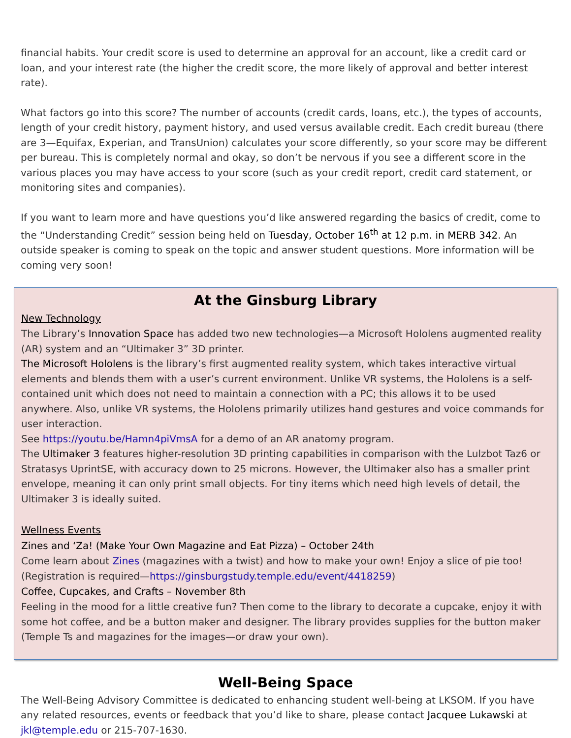financial habits. Your credit score is used to determine an approval for an account, like a credit card or loan, and your interest rate (the higher the credit score, the more likely of approval and better interest rate).
What factors go into this score? The number of accounts (credit cards, loans, etc.), the types of accounts, length of your credit history, payment history, and used versus available credit. Each credit bureau (there are 3—Equifax, Experian, and TransUnion) calculates your score differently, so your score may be different per bureau. This is completely normal and okay, so don’t be nervous if you see a different score in the various places you may have access to your score (such as your credit report, credit card statement, or monitoring sites and companies).
If you want to learn more and have questions you’d like answered regarding the basics of credit, come to the “Understanding Credit” session being held on Tuesday, October 16<sup>th</sup> at 12 p.m. in MERB 342. An outside speaker is coming to speak on the topic and answer student questions. More information will be coming very soon!
At the Ginsburg Library
New Technology
The Library’s Innovation Space has added two new technologies—a Microsoft Hololens augmented reality (AR) system and an “Ultimaker 3” 3D printer.
The Microsoft Hololens is the library’s first augmented reality system, which takes interactive virtual elements and blends them with a user’s current environment. Unlike VR systems, the Hololens is a self-contained unit which does not need to maintain a connection with a PC; this allows it to be used anywhere. Also, unlike VR systems, the Hololens primarily utilizes hand gestures and voice commands for user interaction.
See https://youtu.be/Hamn4piVmsA for a demo of an AR anatomy program.
The Ultimaker 3 features higher-resolution 3D printing capabilities in comparison with the Lulzbot Taz6 or Stratasys UprintSE, with accuracy down to 25 microns. However, the Ultimaker also has a smaller print envelope, meaning it can only print small objects. For tiny items which need high levels of detail, the Ultimaker 3 is ideally suited.
Wellness Events
Zines and ‘Za! (Make Your Own Magazine and Eat Pizza) – October 24th
Come learn about Zines (magazines with a twist) and how to make your own! Enjoy a slice of pie too! (Registration is required—https://ginsburgstudy.temple.edu/event/4418259)
Coffee, Cupcakes, and Crafts – November 8th
Feeling in the mood for a little creative fun? Then come to the library to decorate a cupcake, enjoy it with some hot coffee, and be a button maker and designer. The library provides supplies for the button maker (Temple Ts and magazines for the images—or draw your own).
Well-Being Space
The Well-Being Advisory Committee is dedicated to enhancing student well-being at LKSOM. If you have any related resources, events or feedback that you’d like to share, please contact Jacquee Lukawski at jkl@temple.edu or 215-707-1630.